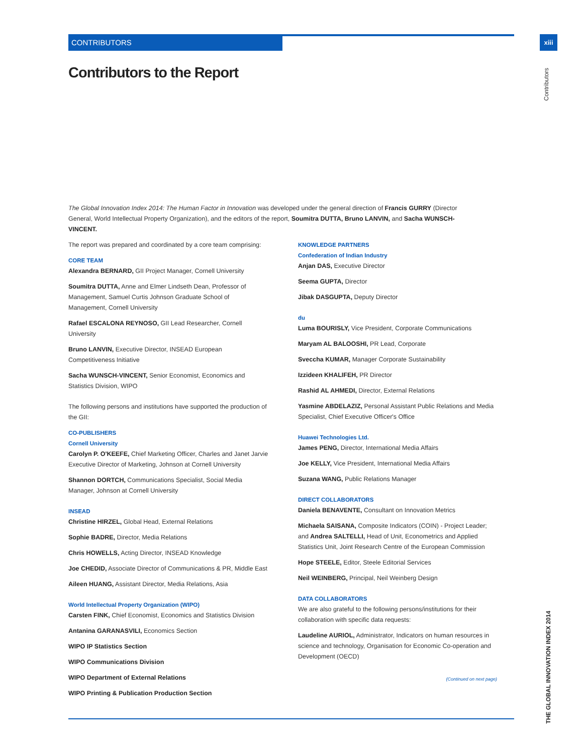CONTRIBUTORS
xiii
Contributors
Contributors to the Report
The Global Innovation Index 2014: The Human Factor in Innovation was developed under the general direction of Francis GURRY (Director General, World Intellectual Property Organization), and the editors of the report, Soumitra DUTTA, Bruno LANVIN, and Sacha WUNSCH-VINCENT.
The report was prepared and coordinated by a core team comprising:
CORE TEAM
Alexandra BERNARD, GII Project Manager, Cornell University
Soumitra DUTTA, Anne and Elmer Lindseth Dean, Professor of Management, Samuel Curtis Johnson Graduate School of Management, Cornell University
Rafael ESCALONA REYNOSO, GII Lead Researcher, Cornell University
Bruno LANVIN, Executive Director, INSEAD European Competitiveness Initiative
Sacha WUNSCH-VINCENT, Senior Economist, Economics and Statistics Division, WIPO
The following persons and institutions have supported the production of the GII:
CO-PUBLISHERS
Cornell University
Carolyn P. O'KEEFE, Chief Marketing Officer, Charles and Janet Jarvie Executive Director of Marketing, Johnson at Cornell University
Shannon DORTCH, Communications Specialist, Social Media Manager, Johnson at Cornell University
INSEAD
Christine HIRZEL, Global Head, External Relations
Sophie BADRE, Director, Media Relations
Chris HOWELLS, Acting Director, INSEAD Knowledge
Joe CHEDID, Associate Director of Communications & PR, Middle East
Aileen HUANG, Assistant Director, Media Relations, Asia
World Intellectual Property Organization (WIPO)
Carsten FINK, Chief Economist, Economics and Statistics Division
Antanina GARANASVILI, Economics Section
WIPO IP Statistics Section
WIPO Communications Division
WIPO Department of External Relations
WIPO Printing & Publication Production Section
KNOWLEDGE PARTNERS
Confederation of Indian Industry
Anjan DAS, Executive Director
Seema GUPTA, Director
Jibak DASGUPTA, Deputy Director
du
Luma BOURISLY, Vice President, Corporate Communications
Maryam AL BALOOSHI, PR Lead, Corporate
Sveccha KUMAR, Manager Corporate Sustainability
Izzideen KHALIFEH, PR Director
Rashid AL AHMEDI, Director, External Relations
Yasmine ABDELAZIZ, Personal Assistant Public Relations and Media Specialist, Chief Executive Officer's Office
Huawei Technologies Ltd.
James PENG, Director, International Media Affairs
Joe KELLY, Vice President, International Media Affairs
Suzana WANG, Public Relations Manager
DIRECT COLLABORATORS
Daniela BENAVENTE, Consultant on Innovation Metrics
Michaela SAISANA, Composite Indicators (COIN) - Project Leader; and Andrea SALTELLI, Head of Unit, Econometrics and Applied Statistics Unit, Joint Research Centre of the European Commission
Hope STEELE, Editor, Steele Editorial Services
Neil WEINBERG, Principal, Neil Weinberg Design
DATA COLLABORATORS
We are also grateful to the following persons/institutions for their collaboration with specific data requests:
Laudeline AURIOL, Administrator, Indicators on human resources in science and technology, Organisation for Economic Co-operation and Development (OECD)
(Continued on next page)
THE GLOBAL INNOVATION INDEX 2014